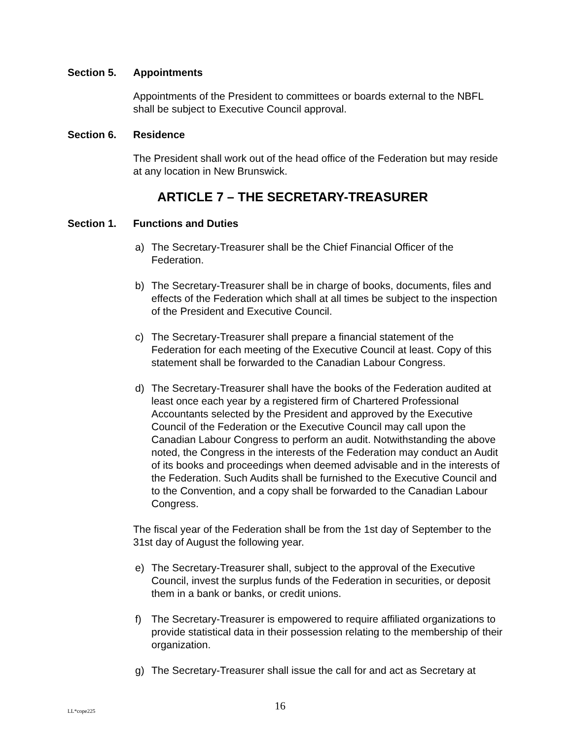Section 5. Appointments
Appointments of the President to committees or boards external to the NBFL shall be subject to Executive Council approval.
Section 6. Residence
The President shall work out of the head office of the Federation but may reside at any location in New Brunswick.
ARTICLE 7 – THE SECRETARY-TREASURER
Section 1. Functions and Duties
a) The Secretary-Treasurer shall be the Chief Financial Officer of the Federation.
b) The Secretary-Treasurer shall be in charge of books, documents, files and effects of the Federation which shall at all times be subject to the inspection of the President and Executive Council.
c) The Secretary-Treasurer shall prepare a financial statement of the Federation for each meeting of the Executive Council at least. Copy of this statement shall be forwarded to the Canadian Labour Congress.
d) The Secretary-Treasurer shall have the books of the Federation audited at least once each year by a registered firm of Chartered Professional Accountants selected by the President and approved by the Executive Council of the Federation or the Executive Council may call upon the Canadian Labour Congress to perform an audit. Notwithstanding the above noted, the Congress in the interests of the Federation may conduct an Audit of its books and proceedings when deemed advisable and in the interests of the Federation. Such Audits shall be furnished to the Executive Council and to the Convention, and a copy shall be forwarded to the Canadian Labour Congress.
The fiscal year of the Federation shall be from the 1st day of September to the 31st day of August the following year.
e) The Secretary-Treasurer shall, subject to the approval of the Executive Council, invest the surplus funds of the Federation in securities, or deposit them in a bank or banks, or credit unions.
f) The Secretary-Treasurer is empowered to require affiliated organizations to provide statistical data in their possession relating to the membership of their organization.
g) The Secretary-Treasurer shall issue the call for and act as Secretary at
LL*cope225 16